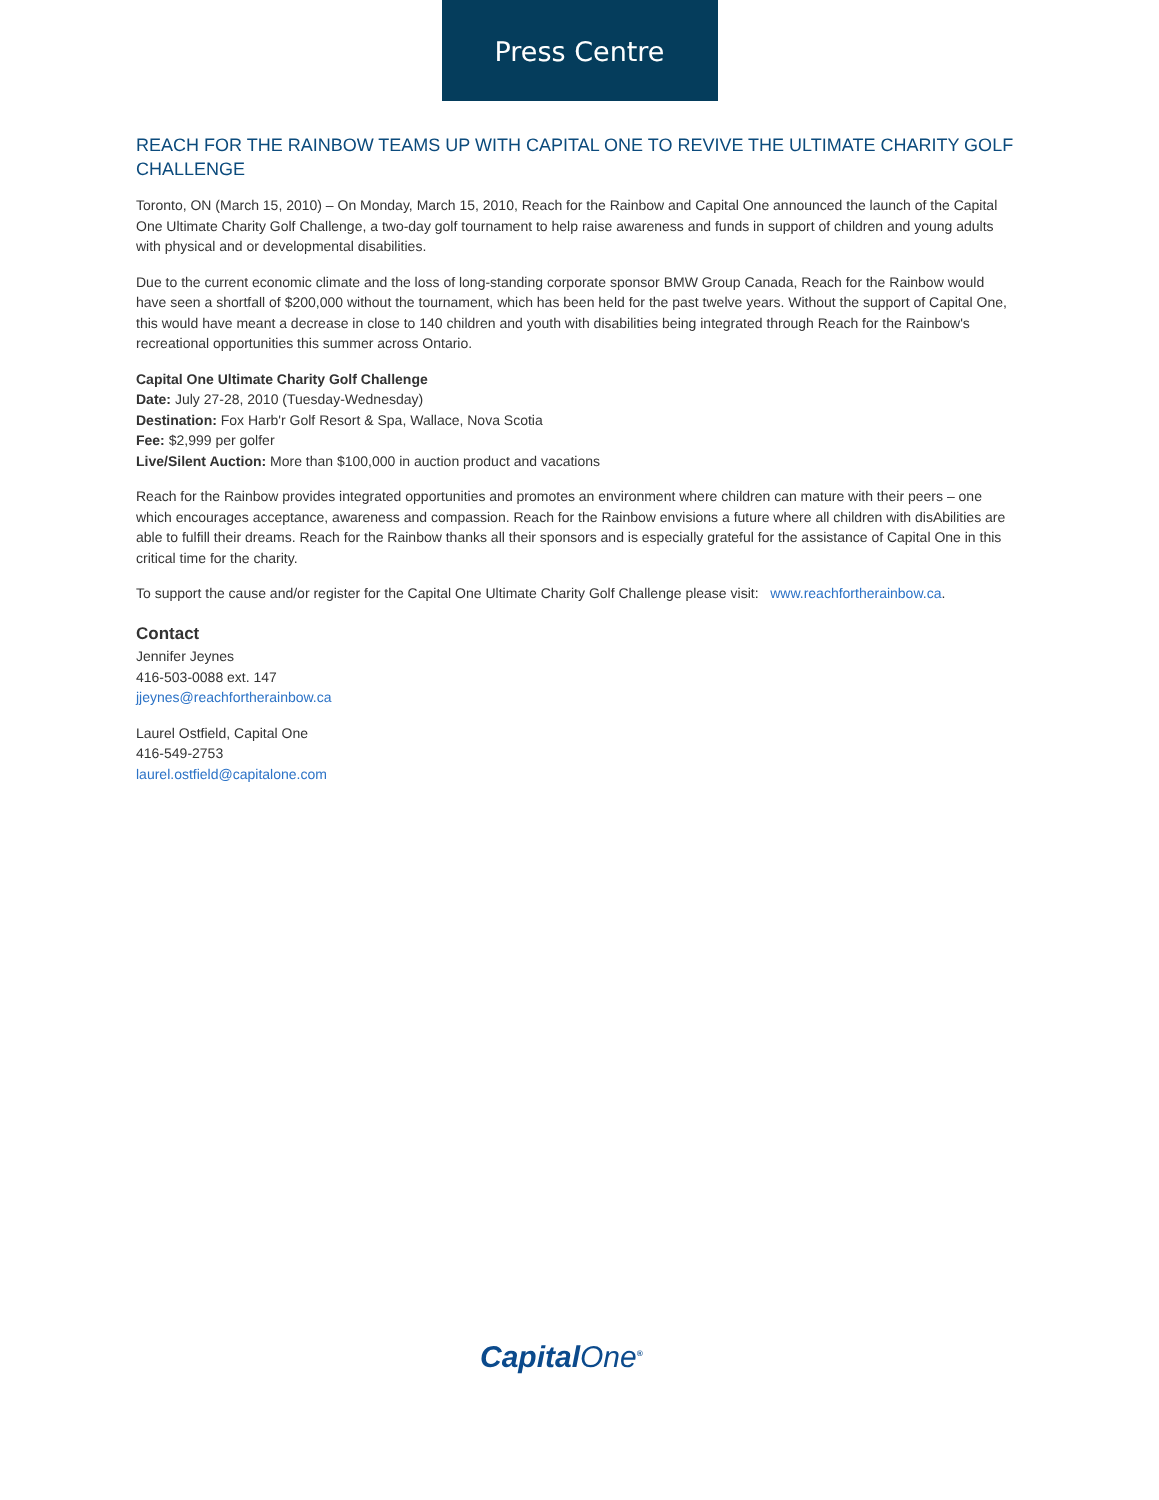Press Centre
REACH FOR THE RAINBOW TEAMS UP WITH CAPITAL ONE TO REVIVE THE ULTIMATE CHARITY GOLF CHALLENGE
Toronto, ON (March 15, 2010) – On Monday, March 15, 2010, Reach for the Rainbow and Capital One announced the launch of the Capital One Ultimate Charity Golf Challenge, a two-day golf tournament to help raise awareness and funds in support of children and young adults with physical and or developmental disabilities.
Due to the current economic climate and the loss of long-standing corporate sponsor BMW Group Canada, Reach for the Rainbow would have seen a shortfall of $200,000 without the tournament, which has been held for the past twelve years. Without the support of Capital One, this would have meant a decrease in close to 140 children and youth with disabilities being integrated through Reach for the Rainbow's recreational opportunities this summer across Ontario.
Capital One Ultimate Charity Golf Challenge
Date: July 27-28, 2010 (Tuesday-Wednesday)
Destination: Fox Harb'r Golf Resort & Spa, Wallace, Nova Scotia
Fee: $2,999 per golfer
Live/Silent Auction: More than $100,000 in auction product and vacations
Reach for the Rainbow provides integrated opportunities and promotes an environment where children can mature with their peers – one which encourages acceptance, awareness and compassion. Reach for the Rainbow envisions a future where all children with disAbilities are able to fulfill their dreams. Reach for the Rainbow thanks all their sponsors and is especially grateful for the assistance of Capital One in this critical time for the charity.
To support the cause and/or register for the Capital One Ultimate Charity Golf Challenge please visit: www.reachfortherainbow.ca.
Contact
Jennifer Jeynes
416-503-0088 ext. 147
jjeynes@reachfortherainbow.ca
Laurel Ostfield, Capital One
416-549-2753
laurel.ostfield@capitalone.com
CapitalOne<sup>®</sup>